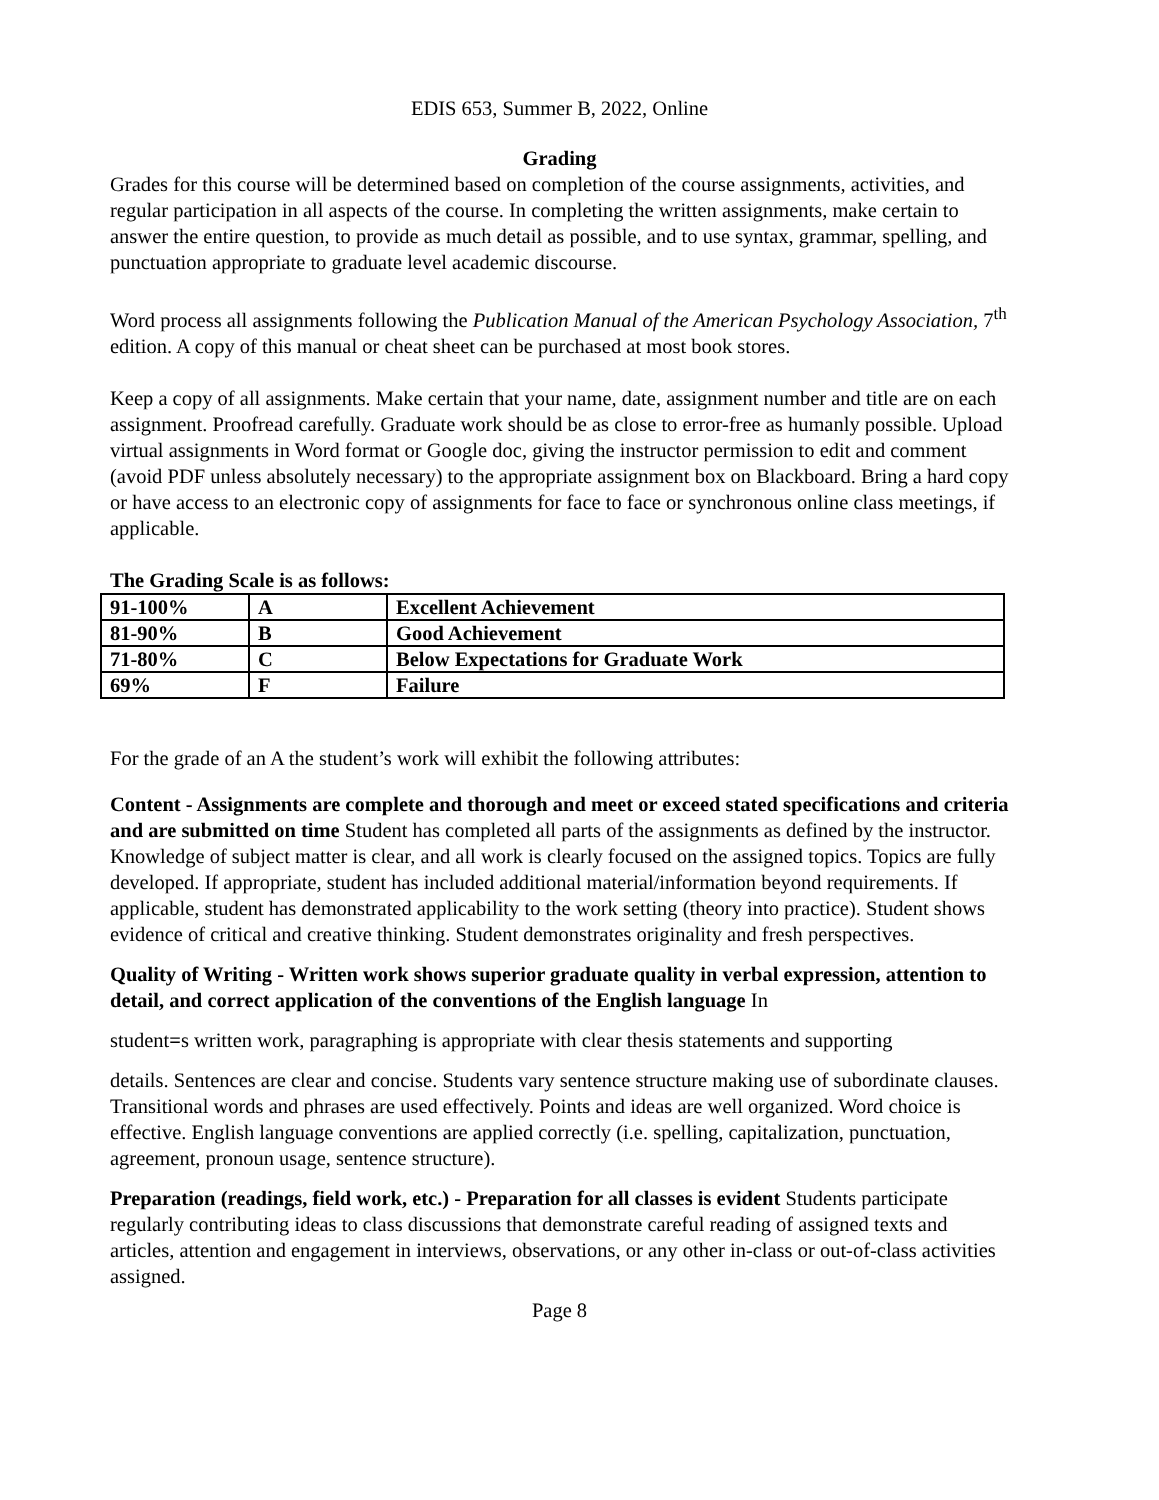EDIS 653, Summer B, 2022, Online
Grading
Grades for this course will be determined based on completion of the course assignments, activities, and regular participation in all aspects of the course. In completing the written assignments, make certain to answer the entire question, to provide as much detail as possible, and to use syntax, grammar, spelling, and punctuation appropriate to graduate level academic discourse.
Word process all assignments following the Publication Manual of the American Psychology Association, 7<sup>th</sup> edition. A copy of this manual or cheat sheet can be purchased at most book stores.
Keep a copy of all assignments. Make certain that your name, date, assignment number and title are on each assignment. Proofread carefully. Graduate work should be as close to error-free as humanly possible. Upload virtual assignments in Word format or Google doc, giving the instructor permission to edit and comment (avoid PDF unless absolutely necessary) to the appropriate assignment box on Blackboard. Bring a hard copy or have access to an electronic copy of assignments for face to face or synchronous online class meetings, if applicable.
The Grading Scale is as follows:
| 91-100% | A | Excellent Achievement |
| 81-90% | B | Good Achievement |
| 71-80% | C | Below Expectations for Graduate Work |
| 69% | F | Failure |
For the grade of an A the student’s work will exhibit the following attributes:
Content - Assignments are complete and thorough and meet or exceed stated specifications and criteria and are submitted on time Student has completed all parts of the assignments as defined by the instructor. Knowledge of subject matter is clear, and all work is clearly focused on the assigned topics. Topics are fully developed. If appropriate, student has included additional material/information beyond requirements. If applicable, student has demonstrated applicability to the work setting (theory into practice). Student shows evidence of critical and creative thinking. Student demonstrates originality and fresh perspectives.
Quality of Writing - Written work shows superior graduate quality in verbal expression, attention to detail, and correct application of the conventions of the English language In
student=s written work, paragraphing is appropriate with clear thesis statements and supporting
details. Sentences are clear and concise. Students vary sentence structure making use of subordinate clauses. Transitional words and phrases are used effectively. Points and ideas are well organized. Word choice is effective. English language conventions are applied correctly (i.e. spelling, capitalization, punctuation, agreement, pronoun usage, sentence structure).
Preparation (readings, field work, etc.) - Preparation for all classes is evident Students participate regularly contributing ideas to class discussions that demonstrate careful reading of assigned texts and articles, attention and engagement in interviews, observations, or any other in-class or out-of-class activities assigned.
Page 8